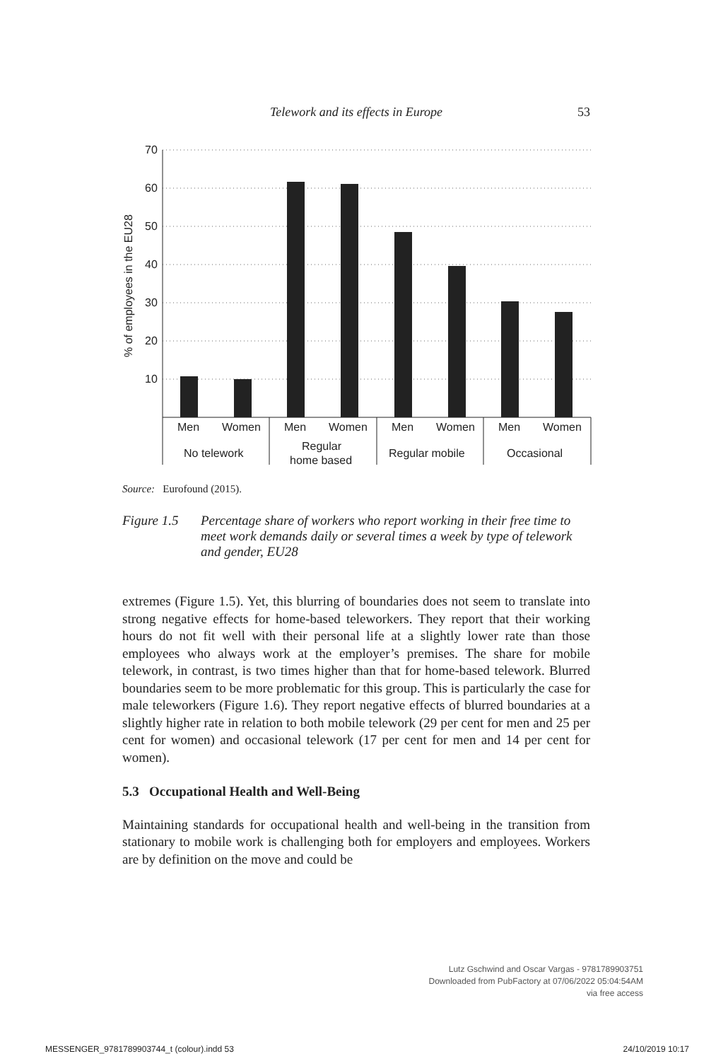Telework and its effects in Europe 53
70
60
50
40
30
20
10
% of employees in the EU28
Men
Women
Men
Women
Men
Women
Men
Women
No telework
Regular
home based
Regular mobile
Occasional
Source: Eurofound (2015).
Figure 1.5 Percentage share of workers who report working in their free time to meet work demands daily or several times a week by type of telework and gender, EU28
extremes (Figure 1.5). Yet, this blurring of boundaries does not seem to translate into strong negative effects for home-based teleworkers. They report that their working hours do not fit well with their personal life at a slightly lower rate than those employees who always work at the employer’s premises. The share for mobile telework, in contrast, is two times higher than that for home-based telework. Blurred boundaries seem to be more problematic for this group. This is particularly the case for male teleworkers (Figure 1.6). They report negative effects of blurred boundaries at a slightly higher rate in relation to both mobile telework (29 per cent for men and 25 per cent for women) and occasional telework (17 per cent for men and 14 per cent for women).
5.3 Occupational Health and Well-Being
Maintaining standards for occupational health and well-being in the transition from stationary to mobile work is challenging both for employers and employees. Workers are by definition on the move and could be
Lutz Gschwind and Oscar Vargas - 9781789903751
Downloaded from PubFactory at 07/06/2022 05:04:54AM
via free access
MESSENGER_9781789903744_t (colour).indd 53 24/10/2019 10:17